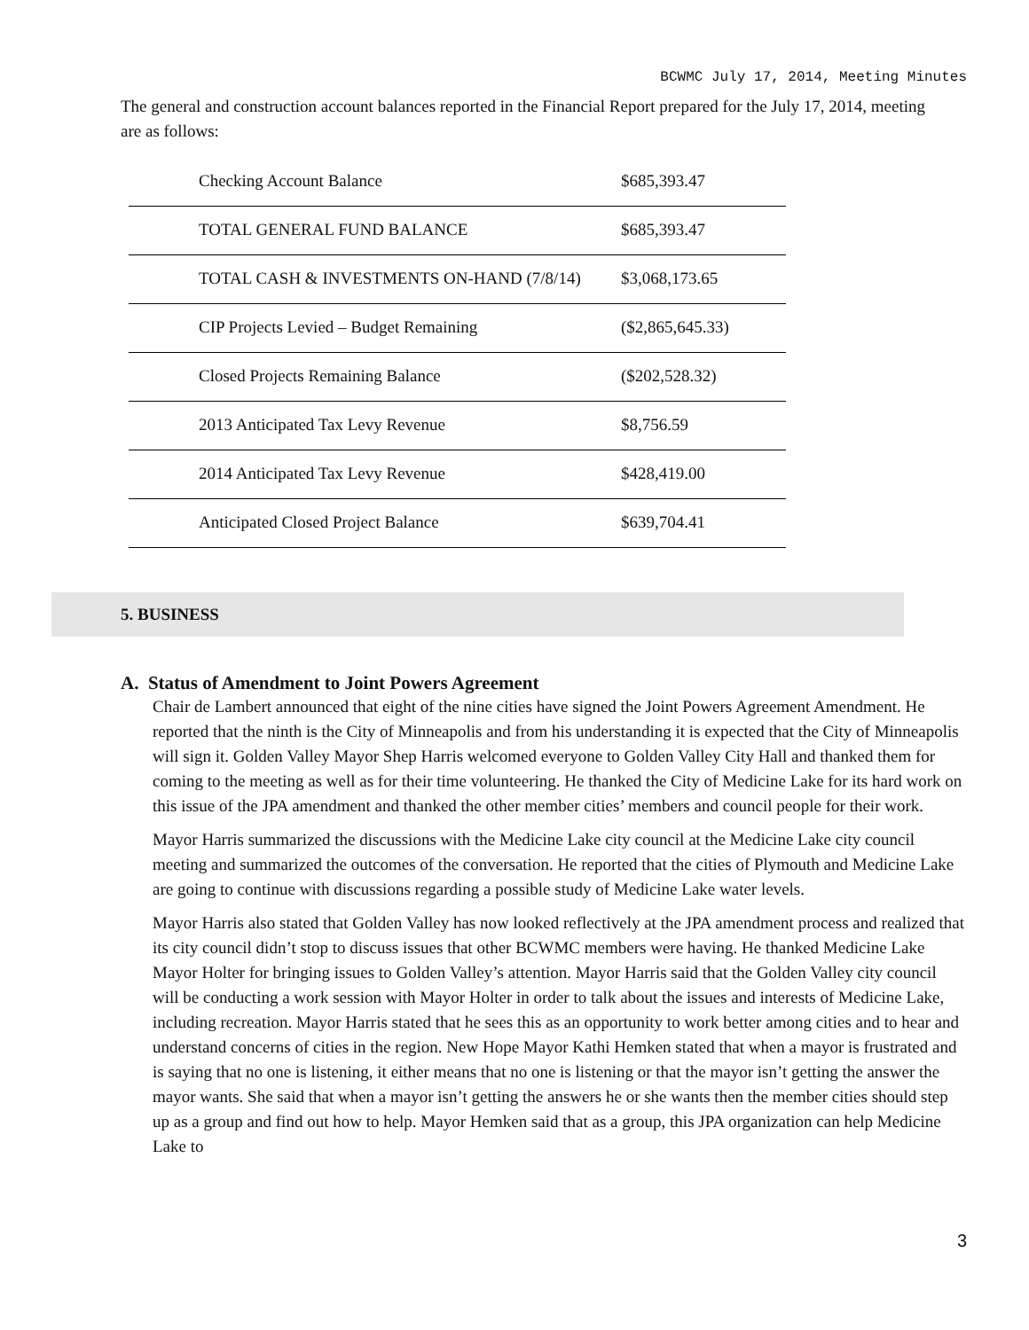BCWMC July 17, 2014, Meeting Minutes
The general and construction account balances reported in the Financial Report prepared for the July 17, 2014, meeting are as follows:
| Checking Account Balance | $685,393.47 |
| TOTAL GENERAL FUND BALANCE | $685,393.47 |
| TOTAL CASH & INVESTMENTS ON-HAND (7/8/14) | $3,068,173.65 |
| CIP Projects Levied – Budget Remaining | ($2,865,645.33) |
| Closed Projects Remaining Balance | ($202,528.32) |
| 2013 Anticipated Tax Levy Revenue | $8,756.59 |
| 2014 Anticipated Tax Levy Revenue | $428,419.00 |
| Anticipated Closed Project Balance | $639,704.41 |
5. BUSINESS
A. Status of Amendment to Joint Powers Agreement
Chair de Lambert announced that eight of the nine cities have signed the Joint Powers Agreement Amendment. He reported that the ninth is the City of Minneapolis and from his understanding it is expected that the City of Minneapolis will sign it. Golden Valley Mayor Shep Harris welcomed everyone to Golden Valley City Hall and thanked them for coming to the meeting as well as for their time volunteering. He thanked the City of Medicine Lake for its hard work on this issue of the JPA amendment and thanked the other member cities’ members and council people for their work.
Mayor Harris summarized the discussions with the Medicine Lake city council at the Medicine Lake city council meeting and summarized the outcomes of the conversation. He reported that the cities of Plymouth and Medicine Lake are going to continue with discussions regarding a possible study of Medicine Lake water levels.
Mayor Harris also stated that Golden Valley has now looked reflectively at the JPA amendment process and realized that its city council didn’t stop to discuss issues that other BCWMC members were having. He thanked Medicine Lake Mayor Holter for bringing issues to Golden Valley’s attention. Mayor Harris said that the Golden Valley city council will be conducting a work session with Mayor Holter in order to talk about the issues and interests of Medicine Lake, including recreation. Mayor Harris stated that he sees this as an opportunity to work better among cities and to hear and understand concerns of cities in the region. New Hope Mayor Kathi Hemken stated that when a mayor is frustrated and is saying that no one is listening, it either means that no one is listening or that the mayor isn’t getting the answer the mayor wants. She said that when a mayor isn’t getting the answers he or she wants then the member cities should step up as a group and find out how to help. Mayor Hemken said that as a group, this JPA organization can help Medicine Lake to
3